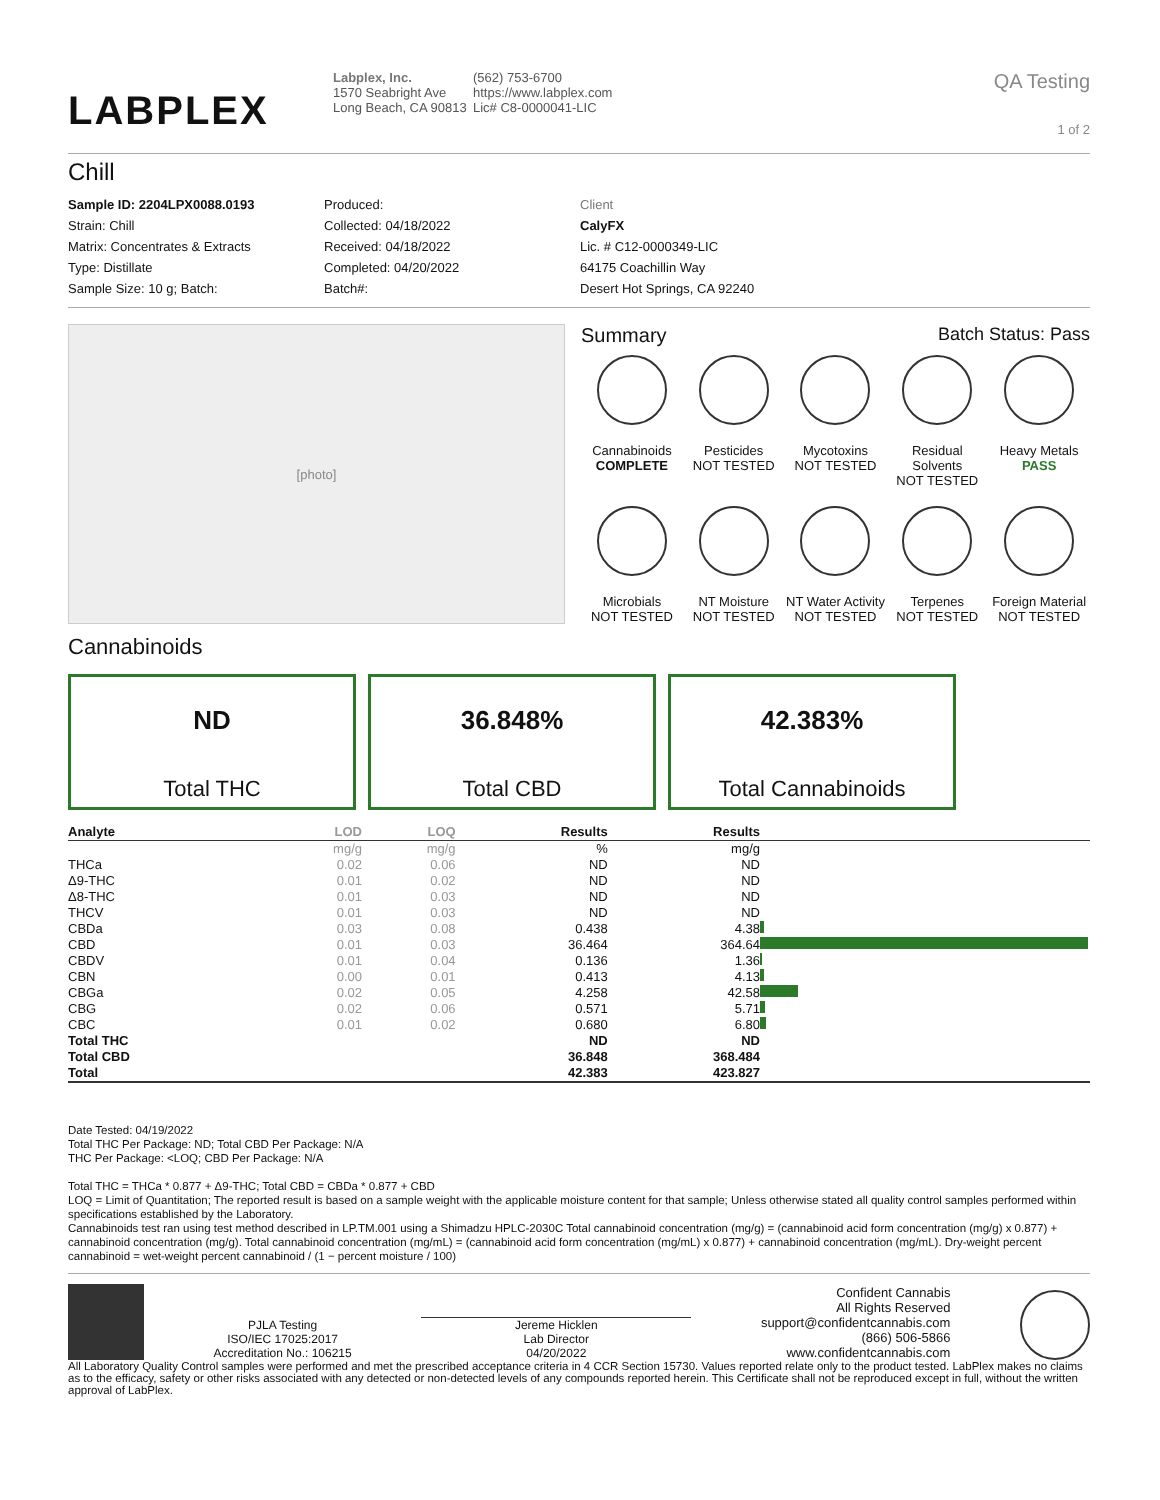LABPLEX
Labplex, Inc.
1570 Seabright Ave
Long Beach, CA 90813
(562) 753-6700
https://www.labplex.com
Lic# C8-0000041-LIC
QA Testing
1 of 2
Chill
Sample ID: 2204LPX0088.0193
Strain: Chill
Matrix: Concentrates & Extracts
Type: Distillate
Sample Size: 10 g; Batch:
Produced:
Collected: 04/18/2022
Received: 04/18/2022
Completed: 04/20/2022
Batch#:
Client
CalyFX
Lic. # C12-0000349-LIC
64175 Coachillin Way
Desert Hot Springs, CA 92240
[photo]
Summary Batch Status: Pass
Cannabinoids
COMPLETE
Pesticides
NOT TESTED
Mycotoxins
NOT TESTED
Residual Solvents
NOT TESTED
Heavy Metals
PASS
Microbials
NOT TESTED
NT Moisture
NOT TESTED
NT Water Activity
NOT TESTED
Terpenes
NOT TESTED
Foreign Material
NOT TESTED
Cannabinoids
ND
Total THC
36.848%
Total CBD
42.383%
Total Cannabinoids
| Analyte | LOD | LOQ | Results | Results | |
| --- | --- | --- | --- | --- | --- |
| | mg/g | mg/g | % | mg/g | |
| THCa | 0.02 | 0.06 | ND | ND | |
| Δ9-THC | 0.01 | 0.02 | ND | ND | |
| Δ8-THC | 0.01 | 0.03 | ND | ND | |
| THCV | 0.01 | 0.03 | ND | ND | |
| CBDa | 0.03 | 0.08 | 0.438 | 4.38 | |
| CBD | 0.01 | 0.03 | 36.464 | 364.64 | |
| CBDV | 0.01 | 0.04 | 0.136 | 1.36 | |
| CBN | 0.00 | 0.01 | 0.413 | 4.13 | |
| CBGa | 0.02 | 0.05 | 4.258 | 42.58 | |
| CBG | 0.02 | 0.06 | 0.571 | 5.71 | |
| CBC | 0.01 | 0.02 | 0.680 | 6.80 | |
| Total THC | | | ND | ND | |
| Total CBD | | | 36.848 | 368.484 | |
| Total | | | 42.383 | 423.827 | |
Date Tested: 04/19/2022
Total THC Per Package: ND; Total CBD Per Package: N/A
THC Per Package: <LOQ; CBD Per Package: N/A
Total THC = THCa * 0.877 + Δ9-THC; Total CBD = CBDa * 0.877 + CBD
LOQ = Limit of Quantitation; The reported result is based on a sample weight with the applicable moisture content for that sample; Unless otherwise stated all quality control samples performed within specifications established by the Laboratory.
Cannabinoids test ran using test method described in LP.TM.001 using a Shimadzu HPLC-2030C Total cannabinoid concentration (mg/g) = (cannabinoid acid form concentration (mg/g) x 0.877) + cannabinoid concentration (mg/g). Total cannabinoid concentration (mg/mL) = (cannabinoid acid form concentration (mg/mL) x 0.877) + cannabinoid concentration (mg/mL). Dry-weight percent cannabinoid = wet-weight percent cannabinoid / (1 − percent moisture / 100)
PJLA Testing
ISO/IEC 17025:2017
Accreditation No.: 106215
Jereme Hicklen
Lab Director
04/20/2022
Confident Cannabis
All Rights Reserved
support@confidentcannabis.com
(866) 506-5866
www.confidentcannabis.com
All Laboratory Quality Control samples were performed and met the prescribed acceptance criteria in 4 CCR Section 15730. Values reported relate only to the product tested. LabPlex makes no claims as to the efficacy, safety or other risks associated with any detected or non-detected levels of any compounds reported herein. This Certificate shall not be reproduced except in full, without the written approval of LabPlex.